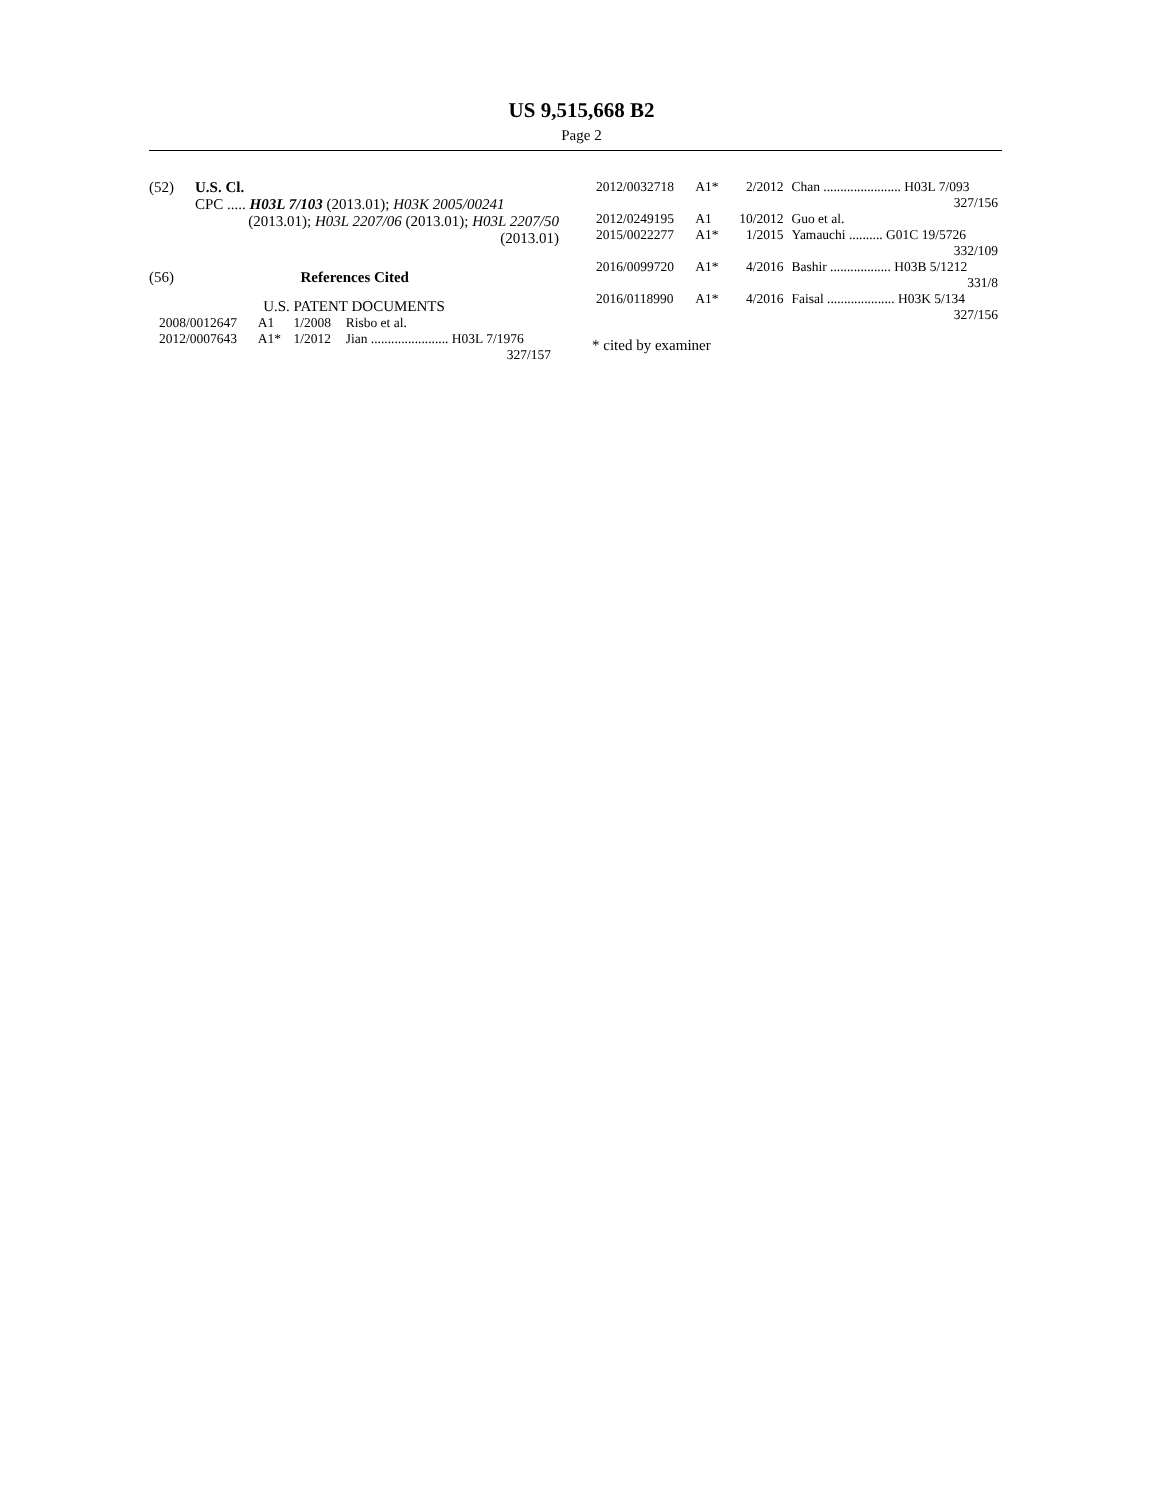US 9,515,668 B2
Page 2
(52) U.S. Cl.
CPC ..... H03L 7/103 (2013.01); H03K 2005/00241
(2013.01); H03L 2207/06 (2013.01); H03L 2207/50 (2013.01)
(56) References Cited
U.S. PATENT DOCUMENTS
| 2008/0012647 | A1 | 1/2008 | Risbo et al. |
| 2012/0007643 | A1* | 1/2012 | Jian ....................... H03L 7/1976 |
| 327/157 | | | |
| 2012/0032718 | A1* | 2/2012 | Chan ....................... H03L 7/093 |
| 327/156 | | | |
| 2012/0249195 | A1 | 10/2012 | Guo et al. |
| 2015/0022277 | A1* | 1/2015 | Yamauchi .......... G01C 19/5726 |
| 332/109 | | | |
| 2016/0099720 | A1* | 4/2016 | Bashir .................. H03B 5/1212 |
| 331/8 | | | |
| 2016/0118990 | A1* | 4/2016 | Faisal .................... H03K 5/134 |
| 327/156 | | | |
* cited by examiner